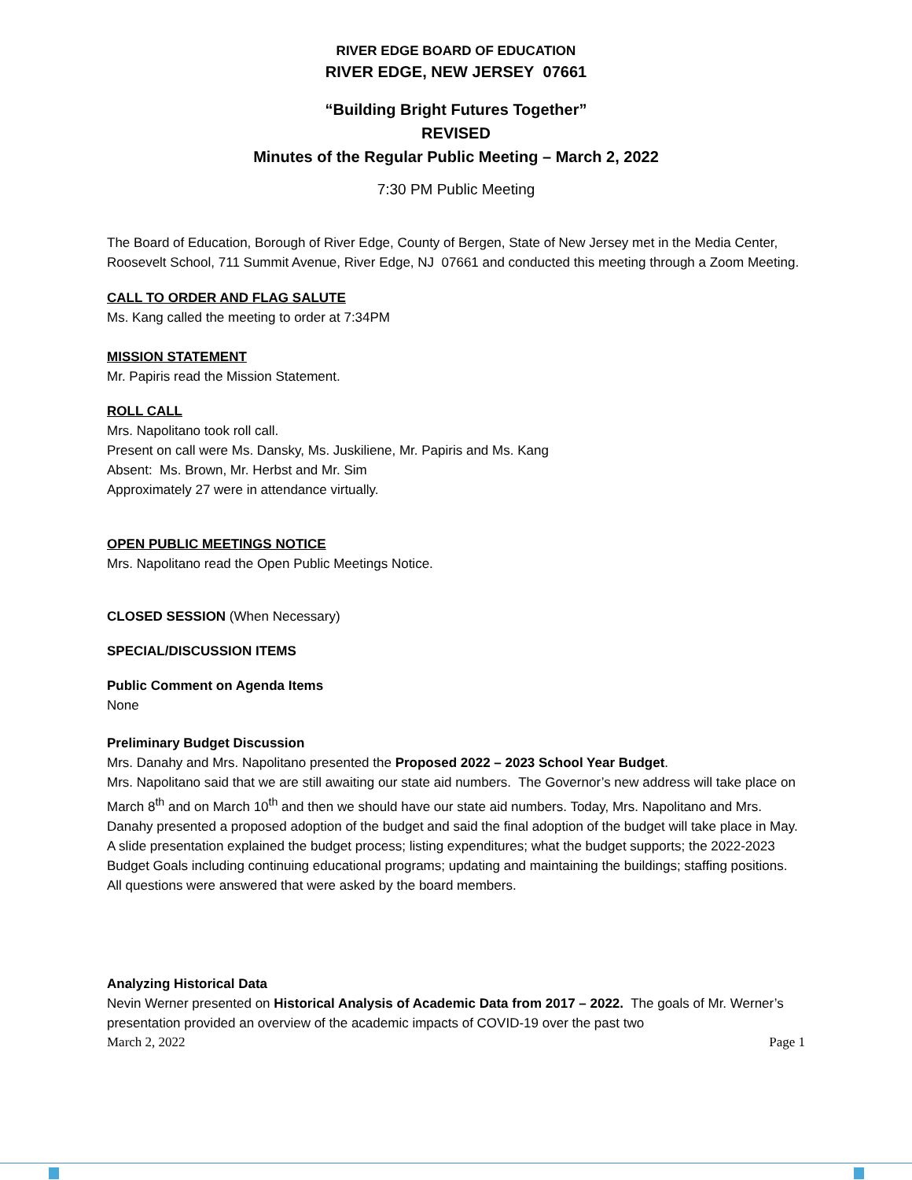RIVER EDGE BOARD OF EDUCATION
RIVER EDGE, NEW JERSEY 07661
“Building Bright Futures Together”
REVISED
Minutes of the Regular Public Meeting – March 2, 2022
7:30 PM Public Meeting
The Board of Education, Borough of River Edge, County of Bergen, State of New Jersey met in the Media Center, Roosevelt School, 711 Summit Avenue, River Edge, NJ 07661 and conducted this meeting through a Zoom Meeting.
CALL TO ORDER AND FLAG SALUTE
Ms. Kang called the meeting to order at 7:34PM
MISSION STATEMENT
Mr. Papiris read the Mission Statement.
ROLL CALL
Mrs. Napolitano took roll call.
Present on call were Ms. Dansky, Ms. Juskiliene, Mr. Papiris and Ms. Kang
Absent: Ms. Brown, Mr. Herbst and Mr. Sim
Approximately 27 were in attendance virtually.
OPEN PUBLIC MEETINGS NOTICE
Mrs. Napolitano read the Open Public Meetings Notice.
CLOSED SESSION (When Necessary)
SPECIAL/DISCUSSION ITEMS
Public Comment on Agenda Items
None
Preliminary Budget Discussion
Mrs. Danahy and Mrs. Napolitano presented the Proposed 2022 – 2023 School Year Budget.
Mrs. Napolitano said that we are still awaiting our state aid numbers. The Governor’s new address will take place on March 8<sup>th</sup> and on March 10<sup>th</sup> and then we should have our state aid numbers. Today, Mrs. Napolitano and Mrs. Danahy presented a proposed adoption of the budget and said the final adoption of the budget will take place in May. A slide presentation explained the budget process; listing expenditures; what the budget supports; the 2022-2023 Budget Goals including continuing educational programs; updating and maintaining the buildings; staffing positions. All questions were answered that were asked by the board members.
Analyzing Historical Data
Nevin Werner presented on Historical Analysis of Academic Data from 2017 – 2022. The goals of Mr. Werner’s presentation provided an overview of the academic impacts of COVID-19 over the past two
March 2, 2022 Page 1